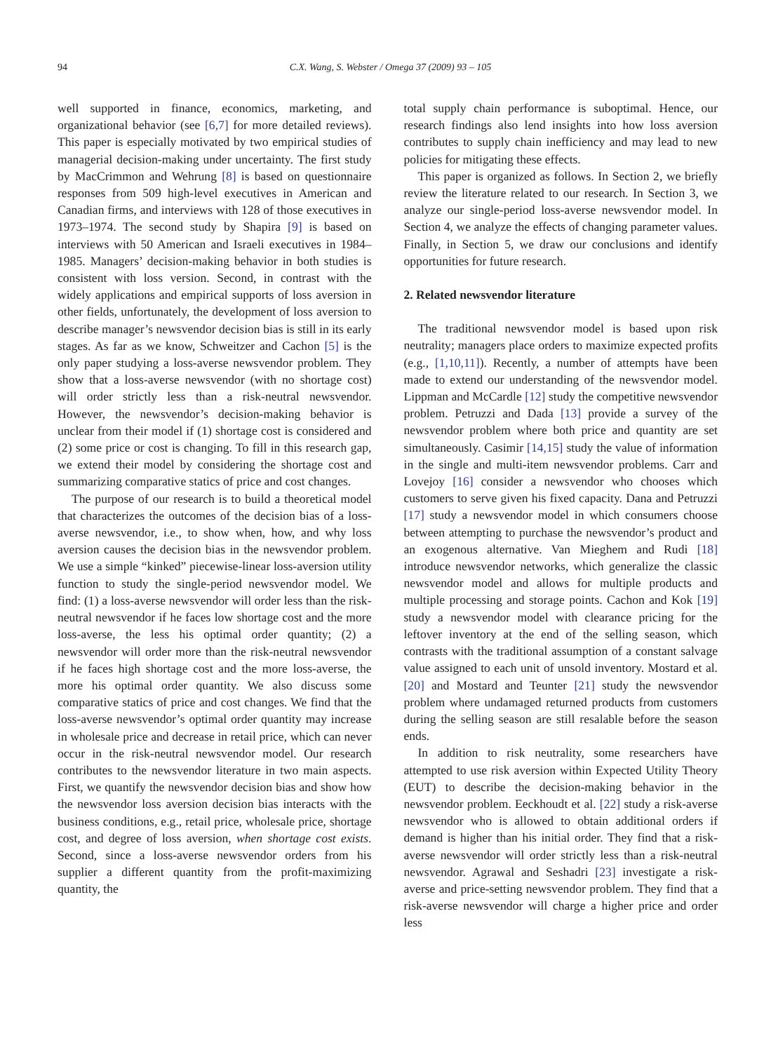94 C.X. Wang, S. Webster / Omega 37 (2009) 93 – 105
well supported in finance, economics, marketing, and organizational behavior (see [6,7] for more detailed reviews). This paper is especially motivated by two empirical studies of managerial decision-making under uncertainty. The first study by MacCrimmon and Wehrung [8] is based on questionnaire responses from 509 high-level executives in American and Canadian firms, and interviews with 128 of those executives in 1973–1974. The second study by Shapira [9] is based on interviews with 50 American and Israeli executives in 1984–1985. Managers’ decision-making behavior in both studies is consistent with loss version. Second, in contrast with the widely applications and empirical supports of loss aversion in other fields, unfortunately, the development of loss aversion to describe manager’s newsvendor decision bias is still in its early stages. As far as we know, Schweitzer and Cachon [5] is the only paper studying a loss-averse newsvendor problem. They show that a loss-averse newsvendor (with no shortage cost) will order strictly less than a risk-neutral newsvendor. However, the newsvendor’s decision-making behavior is unclear from their model if (1) shortage cost is considered and (2) some price or cost is changing. To fill in this research gap, we extend their model by considering the shortage cost and summarizing comparative statics of price and cost changes.
The purpose of our research is to build a theoretical model that characterizes the outcomes of the decision bias of a loss-averse newsvendor, i.e., to show when, how, and why loss aversion causes the decision bias in the newsvendor problem. We use a simple “kinked” piecewise-linear loss-aversion utility function to study the single-period newsvendor model. We find: (1) a loss-averse newsvendor will order less than the risk-neutral newsvendor if he faces low shortage cost and the more loss-averse, the less his optimal order quantity; (2) a newsvendor will order more than the risk-neutral newsvendor if he faces high shortage cost and the more loss-averse, the more his optimal order quantity. We also discuss some comparative statics of price and cost changes. We find that the loss-averse newsvendor’s optimal order quantity may increase in wholesale price and decrease in retail price, which can never occur in the risk-neutral newsvendor model. Our research contributes to the newsvendor literature in two main aspects. First, we quantify the newsvendor decision bias and show how the newsvendor loss aversion decision bias interacts with the business conditions, e.g., retail price, wholesale price, shortage cost, and degree of loss aversion, when shortage cost exists. Second, since a loss-averse newsvendor orders from his supplier a different quantity from the profit-maximizing quantity, the
total supply chain performance is suboptimal. Hence, our research findings also lend insights into how loss aversion contributes to supply chain inefficiency and may lead to new policies for mitigating these effects.
This paper is organized as follows. In Section 2, we briefly review the literature related to our research. In Section 3, we analyze our single-period loss-averse newsvendor model. In Section 4, we analyze the effects of changing parameter values. Finally, in Section 5, we draw our conclusions and identify opportunities for future research.
2. Related newsvendor literature
The traditional newsvendor model is based upon risk neutrality; managers place orders to maximize expected profits (e.g., [1,10,11]). Recently, a number of attempts have been made to extend our understanding of the newsvendor model. Lippman and McCardle [12] study the competitive newsvendor problem. Petruzzi and Dada [13] provide a survey of the newsvendor problem where both price and quantity are set simultaneously. Casimir [14,15] study the value of information in the single and multi-item newsvendor problems. Carr and Lovejoy [16] consider a newsvendor who chooses which customers to serve given his fixed capacity. Dana and Petruzzi [17] study a newsvendor model in which consumers choose between attempting to purchase the newsvendor’s product and an exogenous alternative. Van Mieghem and Rudi [18] introduce newsvendor networks, which generalize the classic newsvendor model and allows for multiple products and multiple processing and storage points. Cachon and Kok [19] study a newsvendor model with clearance pricing for the leftover inventory at the end of the selling season, which contrasts with the traditional assumption of a constant salvage value assigned to each unit of unsold inventory. Mostard et al. [20] and Mostard and Teunter [21] study the newsvendor problem where undamaged returned products from customers during the selling season are still resalable before the season ends.
In addition to risk neutrality, some researchers have attempted to use risk aversion within Expected Utility Theory (EUT) to describe the decision-making behavior in the newsvendor problem. Eeckhoudt et al. [22] study a risk-averse newsvendor who is allowed to obtain additional orders if demand is higher than his initial order. They find that a risk-averse newsvendor will order strictly less than a risk-neutral newsvendor. Agrawal and Seshadri [23] investigate a risk-averse and price-setting newsvendor problem. They find that a risk-averse newsvendor will charge a higher price and order less